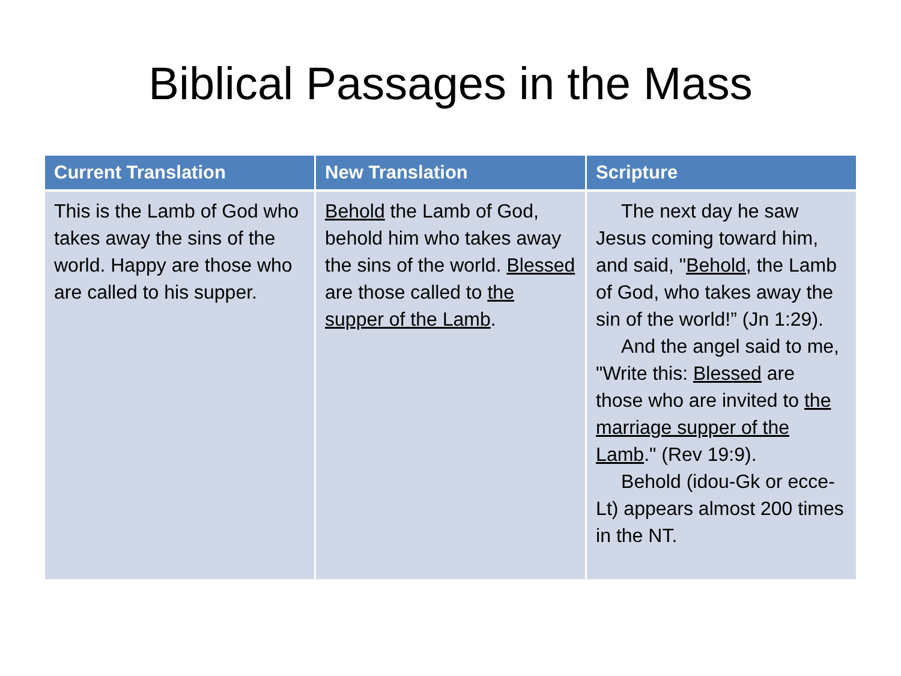Biblical Passages in the Mass
| Current Translation | New Translation | Scripture |
| --- | --- | --- |
| This is the Lamb of God who takes away the sins of the world. Happy are those who are called to his supper. | Behold the Lamb of God, behold him who takes away the sins of the world. Blessed are those called to the supper of the Lamb . | The next day he saw Jesus coming toward him, and said, " Behold , the Lamb of God, who takes away the sin of the world!” (Jn 1:29). And the angel said to me, "Write this: Blessed are those who are invited to the marriage supper of the Lamb ." (Rev 19:9). Behold (idou-Gk or ecce-Lt) appears almost 200 times in the NT. |